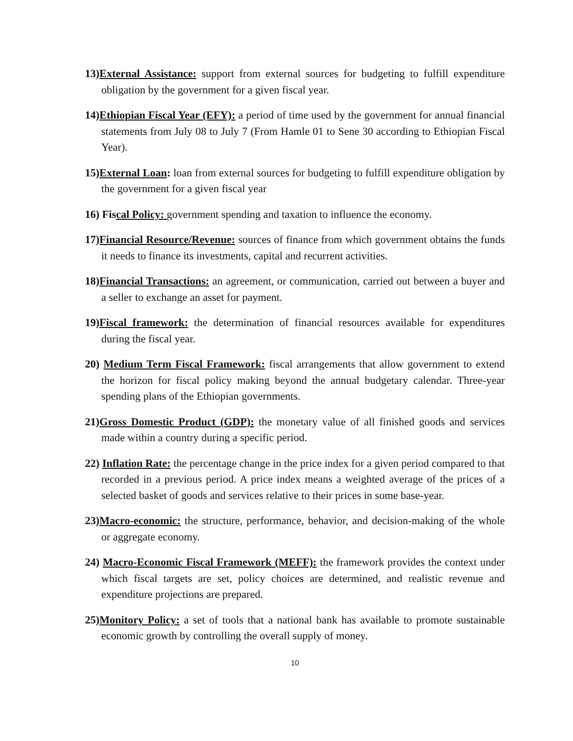13)External Assistance: support from external sources for budgeting to fulfill expenditure obligation by the government for a given fiscal year.
14)Ethiopian Fiscal Year (EFY): a period of time used by the government for annual financial statements from July 08 to July 7 (From Hamle 01 to Sene 30 according to Ethiopian Fiscal Year).
15)External Loan: loan from external sources for budgeting to fulfill expenditure obligation by the government for a given fiscal year
16) Fiscal Policy: government spending and taxation to influence the economy.
17)Financial Resource/Revenue: sources of finance from which government obtains the funds it needs to finance its investments, capital and recurrent activities.
18)Financial Transactions: an agreement, or communication, carried out between a buyer and a seller to exchange an asset for payment.
19)Fiscal framework: the determination of financial resources available for expenditures during the fiscal year.
20) Medium Term Fiscal Framework: fiscal arrangements that allow government to extend the horizon for fiscal policy making beyond the annual budgetary calendar. Three-year spending plans of the Ethiopian governments.
21)Gross Domestic Product (GDP): the monetary value of all finished goods and services made within a country during a specific period.
22) Inflation Rate: the percentage change in the price index for a given period compared to that recorded in a previous period. A price index means a weighted average of the prices of a selected basket of goods and services relative to their prices in some base-year.
23)Macro-economic: the structure, performance, behavior, and decision-making of the whole or aggregate economy.
24) Macro-Economic Fiscal Framework (MEFF): the framework provides the context under which fiscal targets are set, policy choices are determined, and realistic revenue and expenditure projections are prepared.
25)Monitory Policy: a set of tools that a national bank has available to promote sustainable economic growth by controlling the overall supply of money.
10